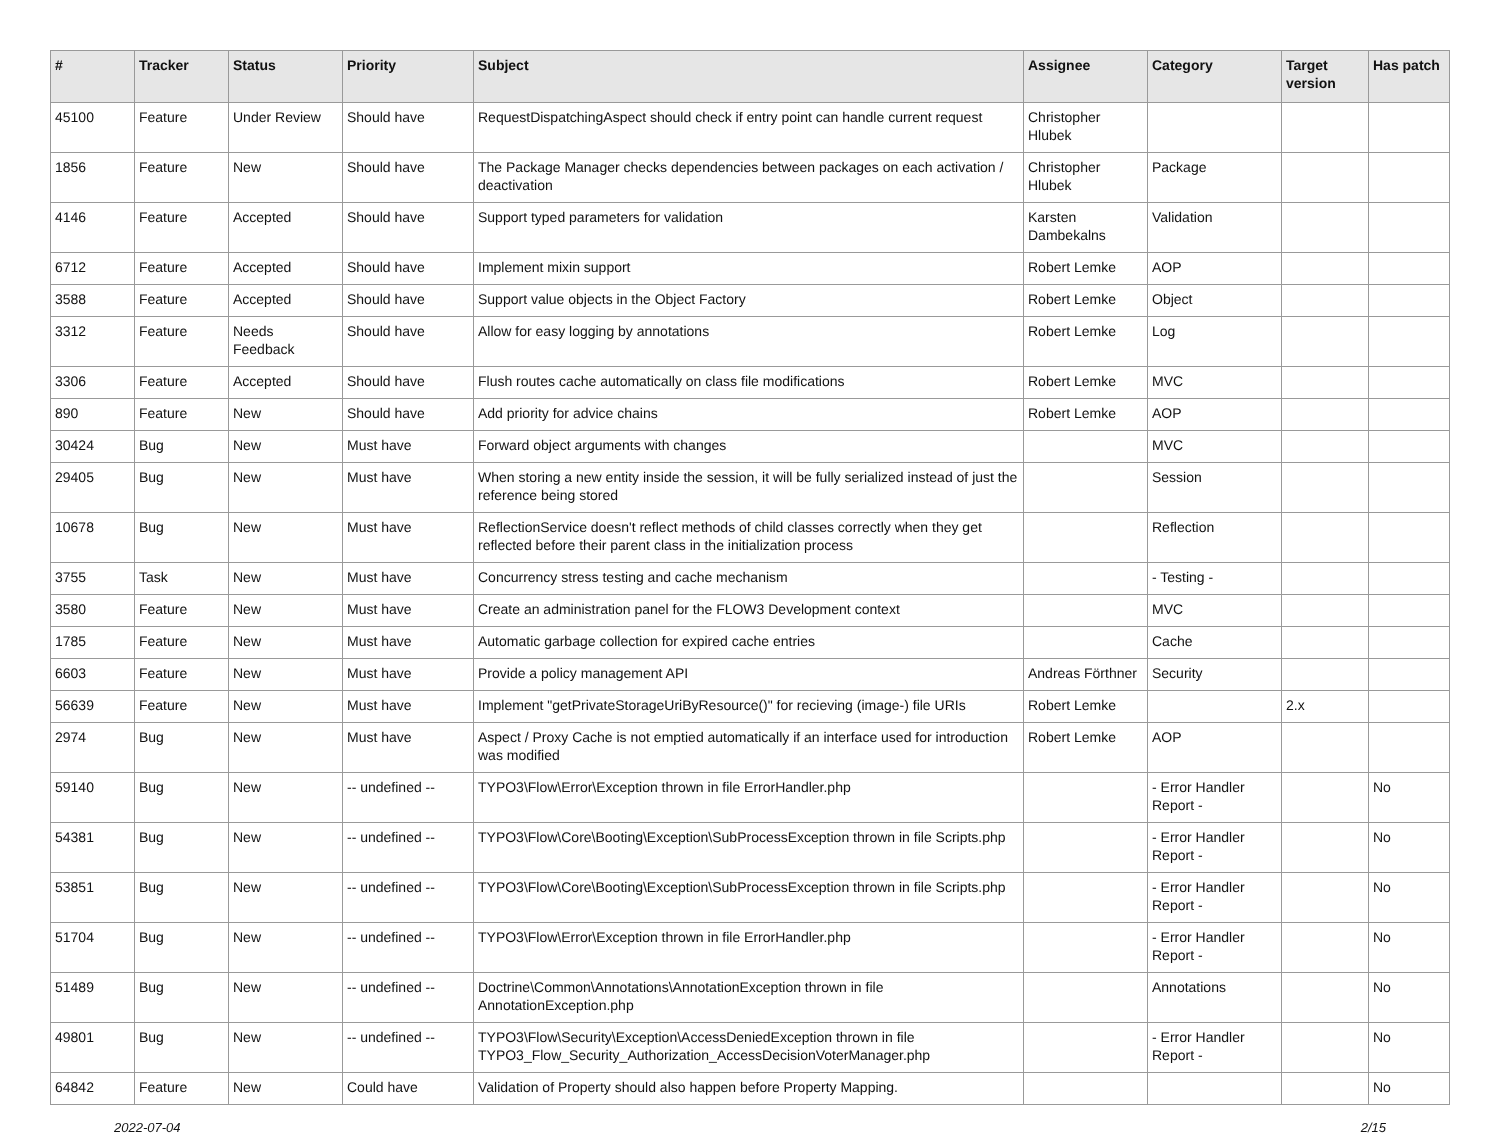| # | Tracker | Status | Priority | Subject | Assignee | Category | Target version | Has patch |
| --- | --- | --- | --- | --- | --- | --- | --- | --- |
| 45100 | Feature | Under Review | Should have | RequestDispatchingAspect should check if entry point can handle current request | Christopher Hlubek | | | |
| 1856 | Feature | New | Should have | The Package Manager checks dependencies between packages on each activation / deactivation | Christopher Hlubek | Package | | |
| 4146 | Feature | Accepted | Should have | Support typed parameters for validation | Karsten Dambekalns | Validation | | |
| 6712 | Feature | Accepted | Should have | Implement mixin support | Robert Lemke | AOP | | |
| 3588 | Feature | Accepted | Should have | Support value objects in the Object Factory | Robert Lemke | Object | | |
| 3312 | Feature | Needs Feedback | Should have | Allow for easy logging by annotations | Robert Lemke | Log | | |
| 3306 | Feature | Accepted | Should have | Flush routes cache automatically on class file modifications | Robert Lemke | MVC | | |
| 890 | Feature | New | Should have | Add priority for advice chains | Robert Lemke | AOP | | |
| 30424 | Bug | New | Must have | Forward object arguments with changes | | MVC | | |
| 29405 | Bug | New | Must have | When storing a new entity inside the session, it will be fully serialized instead of just the reference being stored | | Session | | |
| 10678 | Bug | New | Must have | ReflectionService doesn't reflect methods of child classes correctly when they get reflected before their parent class in the initialization process | | Reflection | | |
| 3755 | Task | New | Must have | Concurrency stress testing and cache mechanism | | - Testing - | | |
| 3580 | Feature | New | Must have | Create an administration panel for the FLOW3 Development context | | MVC | | |
| 1785 | Feature | New | Must have | Automatic garbage collection for expired cache entries | | Cache | | |
| 6603 | Feature | New | Must have | Provide a policy management API | Andreas Förthner | Security | | |
| 56639 | Feature | New | Must have | Implement "getPrivateStorageUriByResource()" for recieving (image-) file URIs | Robert Lemke | | 2.x | |
| 2974 | Bug | New | Must have | Aspect / Proxy Cache is not emptied automatically if an interface used for introduction was modified | Robert Lemke | AOP | | |
| 59140 | Bug | New | -- undefined -- | TYPO3\Flow\Error\Exception thrown in file ErrorHandler.php | | - Error Handler Report - | | No |
| 54381 | Bug | New | -- undefined -- | TYPO3\Flow\Core\Booting\Exception\SubProcessException thrown in file Scripts.php | | - Error Handler Report - | | No |
| 53851 | Bug | New | -- undefined -- | TYPO3\Flow\Core\Booting\Exception\SubProcessException thrown in file Scripts.php | | - Error Handler Report - | | No |
| 51704 | Bug | New | -- undefined -- | TYPO3\Flow\Error\Exception thrown in file ErrorHandler.php | | - Error Handler Report - | | No |
| 51489 | Bug | New | -- undefined -- | Doctrine\Common\Annotations\AnnotationException thrown in file AnnotationException.php | | Annotations | | No |
| 49801 | Bug | New | -- undefined -- | TYPO3\Flow\Security\Exception\AccessDeniedException thrown in file TYPO3_Flow_Security_Authorization_AccessDecisionVoterManager.php | | - Error Handler Report - | | No |
| 64842 | Feature | New | Could have | Validation of Property should also happen before Property Mapping. | | | | No |
2022-07-04 2/15